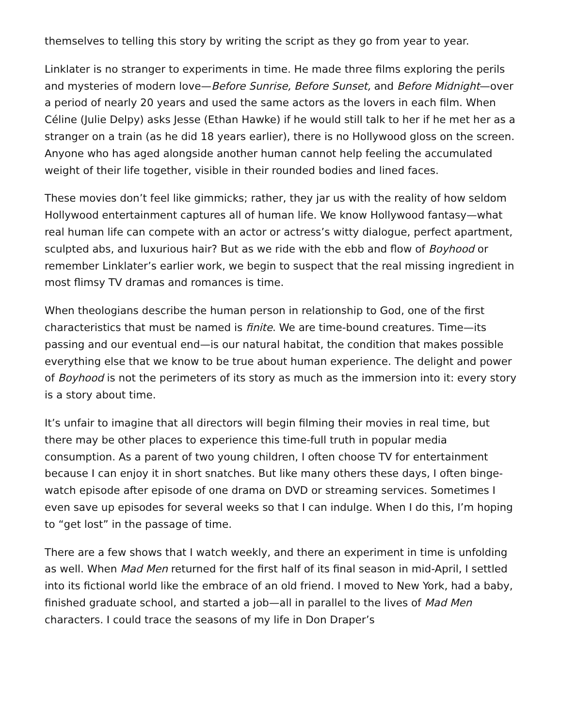themselves to telling this story by writing the script as they go from year to year.
Linklater is no stranger to experiments in time. He made three films exploring the perils and mysteries of modern love—Before Sunrise, Before Sunset, and Before Midnight—over a period of nearly 20 years and used the same actors as the lovers in each film. When Céline (Julie Delpy) asks Jesse (Ethan Hawke) if he would still talk to her if he met her as a stranger on a train (as he did 18 years earlier), there is no Hollywood gloss on the screen. Anyone who has aged alongside another human cannot help feeling the accumulated weight of their life together, visible in their rounded bodies and lined faces.
These movies don’t feel like gimmicks; rather, they jar us with the reality of how seldom Hollywood entertainment captures all of human life. We know Hollywood fantasy—what real human life can compete with an actor or actress’s witty dialogue, perfect apartment, sculpted abs, and luxurious hair? But as we ride with the ebb and flow of Boyhood or remember Linklater’s earlier work, we begin to suspect that the real missing ingredient in most flimsy TV dramas and romances is time.
When theologians describe the human person in relationship to God, one of the first characteristics that must be named is finite. We are time-bound creatures. Time—its passing and our eventual end—is our natural habitat, the condition that makes possible everything else that we know to be true about human experience. The delight and power of Boyhood is not the perimeters of its story as much as the immersion into it: every story is a story about time.
It’s unfair to imagine that all directors will begin filming their movies in real time, but there may be other places to experience this time-full truth in popular media consumption. As a parent of two young children, I often choose TV for entertainment because I can enjoy it in short snatches. But like many others these days, I often binge-watch episode after episode of one drama on DVD or streaming services. Sometimes I even save up episodes for several weeks so that I can indulge. When I do this, I’m hoping to “get lost” in the passage of time.
There are a few shows that I watch weekly, and there an experiment in time is unfolding as well. When Mad Men returned for the first half of its final season in mid-April, I settled into its fictional world like the embrace of an old friend. I moved to New York, had a baby, finished graduate school, and started a job—all in parallel to the lives of Mad Men characters. I could trace the seasons of my life in Don Draper’s